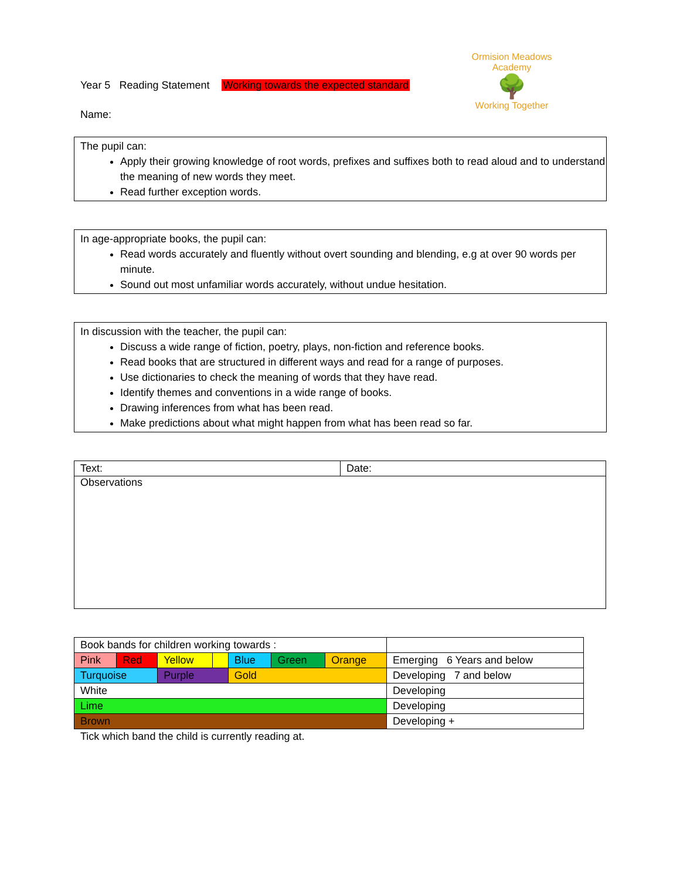Ormision Meadows Academy
🌳
Working Together
Year 5 Reading Statement Working towards the expected standard
Name:
The pupil can:
Apply their growing knowledge of root words, prefixes and suffixes both to read aloud and to understand the meaning of new words they meet.
Read further exception words.
In age-appropriate books, the pupil can:
Read words accurately and fluently without overt sounding and blending, e.g at over 90 words per minute.
Sound out most unfamiliar words accurately, without undue hesitation.
In discussion with the teacher, the pupil can:
Discuss a wide range of fiction, poetry, plays, non-fiction and reference books.
Read books that are structured in different ways and read for a range of purposes.
Use dictionaries to check the meaning of words that they have read.
Identify themes and conventions in a wide range of books.
Drawing inferences from what has been read.
Make predictions about what might happen from what has been read so far.
| Text: | Date: |
| Observations | |
| Book bands for children working towards : | | | | | | | |
| Pink | Red | Yellow | | Blue | Green | Orange | Emerging 6 Years and below |
| Turquoise | | Purple | | Gold | | | Developing 7 and below |
| White | | | | | | | Developing |
| Lime | | | | | | | Developing |
| Brown | | | | | | | Developing + |
Tick which band the child is currently reading at.